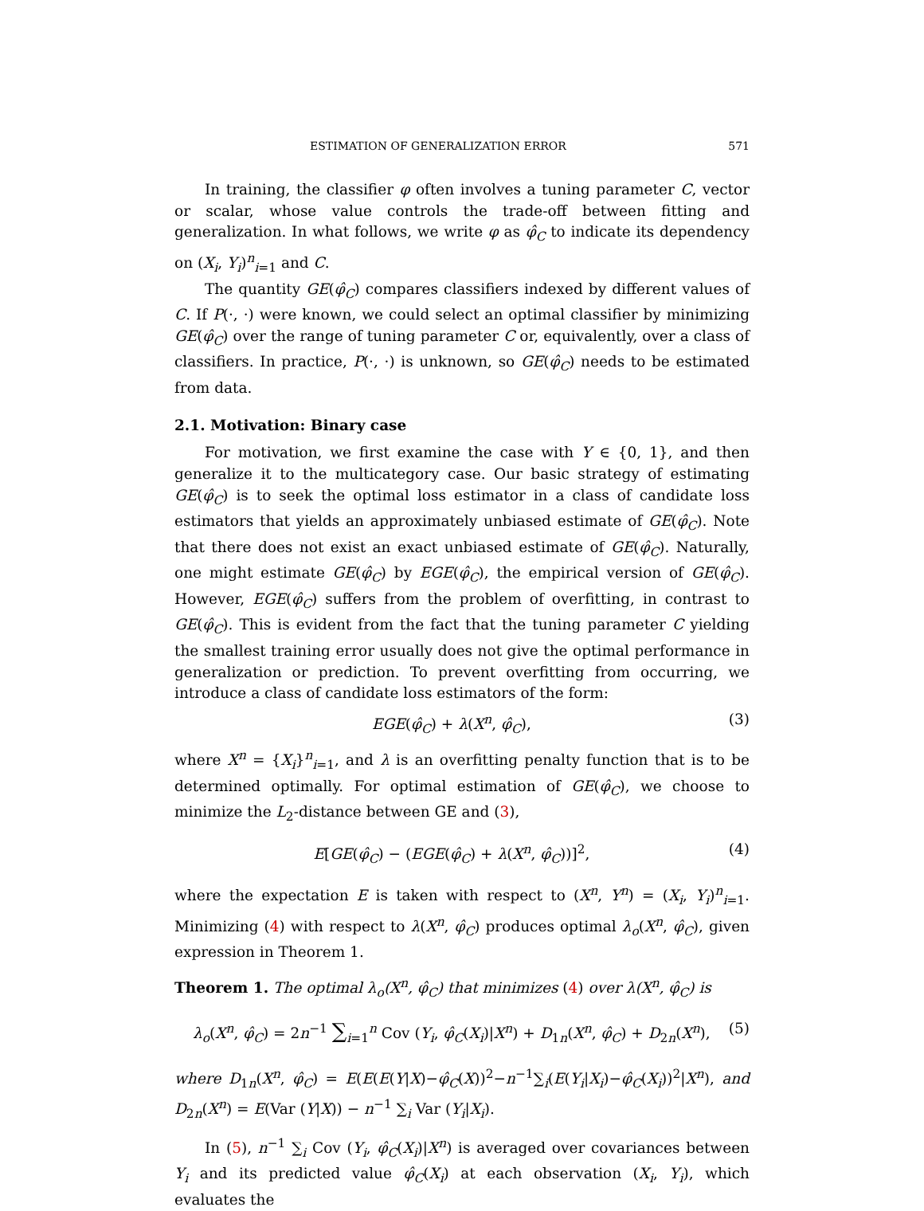ESTIMATION OF GENERALIZATION ERROR 571
In training, the classifier φ often involves a tuning parameter C, vector or scalar, whose value controls the trade-off between fitting and generalization. In what follows, we write φ as φ̂<sub>C</sub> to indicate its dependency on (X<sub>i</sub>, Y<sub>i</sub>)<sup>n</sup><sub>i=1</sub> and C.
The quantity GE(φ̂<sub>C</sub>) compares classifiers indexed by different values of C. If P(·, ·) were known, we could select an optimal classifier by minimizing GE(φ̂<sub>C</sub>) over the range of tuning parameter C or, equivalently, over a class of classifiers. In practice, P(·, ·) is unknown, so GE(φ̂<sub>C</sub>) needs to be estimated from data.
2.1. Motivation: Binary case
For motivation, we first examine the case with Y ∈ {0, 1}, and then generalize it to the multicategory case. Our basic strategy of estimating GE(φ̂<sub>C</sub>) is to seek the optimal loss estimator in a class of candidate loss estimators that yields an approximately unbiased estimate of GE(φ̂<sub>C</sub>). Note that there does not exist an exact unbiased estimate of GE(φ̂<sub>C</sub>). Naturally, one might estimate GE(φ̂<sub>C</sub>) by EGE(φ̂<sub>C</sub>), the empirical version of GE(φ̂<sub>C</sub>). However, EGE(φ̂<sub>C</sub>) suffers from the problem of overfitting, in contrast to GE(φ̂<sub>C</sub>). This is evident from the fact that the tuning parameter C yielding the smallest training error usually does not give the optimal performance in generalization or prediction. To prevent overfitting from occurring, we introduce a class of candidate loss estimators of the form:
EGE(φ̂<sub>C</sub>) + λ(X<sup>n</sup>, φ̂<sub>C</sub>), (3)
where X<sup>n</sup> = {X<sub>i</sub>}<sup>n</sup><sub>i=1</sub>, and λ is an overfitting penalty function that is to be determined optimally. For optimal estimation of GE(φ̂<sub>C</sub>), we choose to minimize the L<sub>2</sub>-distance between GE and (3),
E[GE(φ̂<sub>C</sub>) − (EGE(φ̂<sub>C</sub>) + λ(X<sup>n</sup>, φ̂<sub>C</sub>))]<sup>2</sup>, (4)
where the expectation E is taken with respect to (X<sup>n</sup>, Y<sup>n</sup>) = (X<sub>i</sub>, Y<sub>i</sub>)<sup>n</sup><sub>i=1</sub>. Minimizing (4) with respect to λ(X<sup>n</sup>, φ̂<sub>C</sub>) produces optimal λ<sub>o</sub>(X<sup>n</sup>, φ̂<sub>C</sub>), given expression in Theorem 1.
Theorem 1. The optimal λ<sub>o</sub>(X<sup>n</sup>, φ̂<sub>C</sub>) that minimizes (4) over λ(X<sup>n</sup>, φ̂<sub>C</sub>) is
λ<sub>o</sub>(X<sup>n</sup>, φ̂<sub>C</sub>) = 2n<sup>−1</sup> ∑<sub>i=1</sub><sup>n</sup> Cov (Y<sub>i</sub>, φ̂<sub>C</sub>(X<sub>i</sub>)|X<sup>n</sup>) + D<sub>1n</sub>(X<sup>n</sup>, φ̂<sub>C</sub>) + D<sub>2n</sub>(X<sup>n</sup>), (5)
where D<sub>1n</sub>(X<sup>n</sup>, φ̂<sub>C</sub>) = E(E(E(Y|X)−φ̂<sub>C</sub>(X))<sup>2</sup>−n<sup>−1</sup>∑<sub>i</sub>(E(Y<sub>i</sub>|X<sub>i</sub>)−φ̂<sub>C</sub>(X<sub>i</sub>))<sup>2</sup>|X<sup>n</sup>), and D<sub>2n</sub>(X<sup>n</sup>) = E(Var (Y|X)) − n<sup>−1</sup> ∑<sub>i</sub> Var (Y<sub>i</sub>|X<sub>i</sub>).
In (5), n<sup>−1</sup> ∑<sub>i</sub> Cov (Y<sub>i</sub>, φ̂<sub>C</sub>(X<sub>i</sub>)|X<sup>n</sup>) is averaged over covariances between Y<sub>i</sub> and its predicted value φ̂<sub>C</sub>(X<sub>i</sub>) at each observation (X<sub>i</sub>, Y<sub>i</sub>), which evaluates the